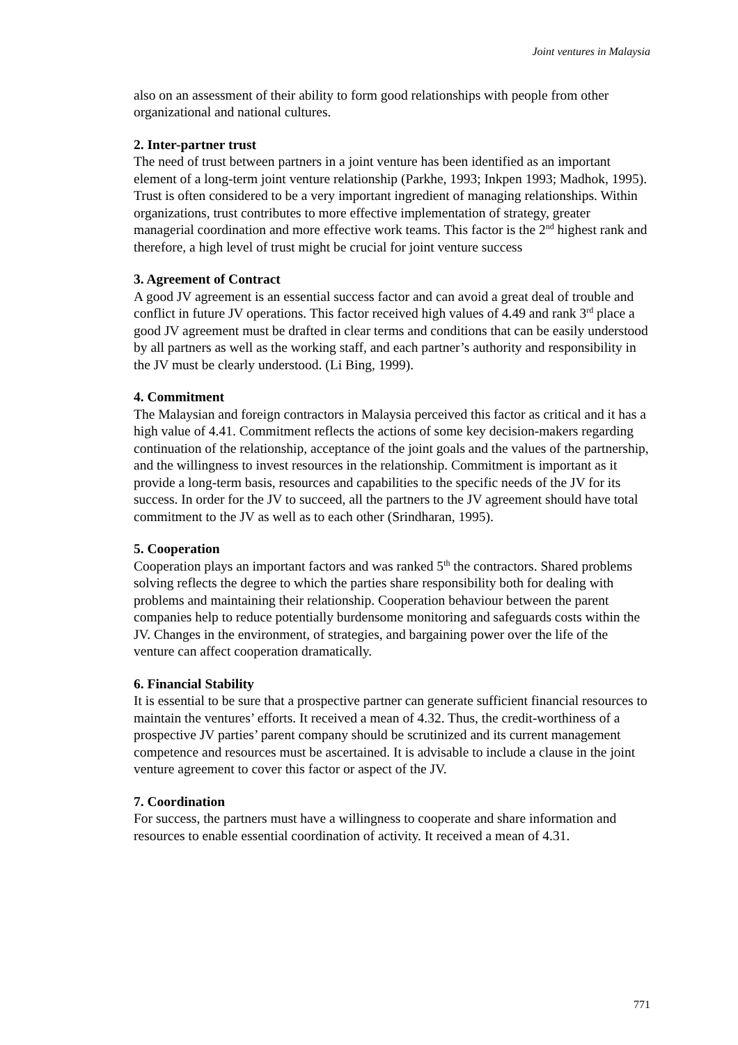Joint ventures in Malaysia
also on an assessment of their ability to form good relationships with people from other organizational and national cultures.
2. Inter-partner trust
The need of trust between partners in a joint venture has been identified as an important element of a long-term joint venture relationship (Parkhe, 1993; Inkpen 1993; Madhok, 1995). Trust is often considered to be a very important ingredient of managing relationships. Within organizations, trust contributes to more effective implementation of strategy, greater managerial coordination and more effective work teams. This factor is the 2<sup>nd</sup> highest rank and therefore, a high level of trust might be crucial for joint venture success
3. Agreement of Contract
A good JV agreement is an essential success factor and can avoid a great deal of trouble and conflict in future JV operations. This factor received high values of 4.49 and rank 3<sup>rd</sup> place a good JV agreement must be drafted in clear terms and conditions that can be easily understood by all partners as well as the working staff, and each partner’s authority and responsibility in the JV must be clearly understood. (Li Bing, 1999).
4. Commitment
The Malaysian and foreign contractors in Malaysia perceived this factor as critical and it has a high value of 4.41. Commitment reflects the actions of some key decision-makers regarding continuation of the relationship, acceptance of the joint goals and the values of the partnership, and the willingness to invest resources in the relationship. Commitment is important as it provide a long-term basis, resources and capabilities to the specific needs of the JV for its success. In order for the JV to succeed, all the partners to the JV agreement should have total commitment to the JV as well as to each other (Srindharan, 1995).
5. Cooperation
Cooperation plays an important factors and was ranked 5<sup>th</sup> the contractors. Shared problems solving reflects the degree to which the parties share responsibility both for dealing with problems and maintaining their relationship. Cooperation behaviour between the parent companies help to reduce potentially burdensome monitoring and safeguards costs within the JV. Changes in the environment, of strategies, and bargaining power over the life of the venture can affect cooperation dramatically.
6. Financial Stability
It is essential to be sure that a prospective partner can generate sufficient financial resources to maintain the ventures’ efforts. It received a mean of 4.32. Thus, the credit-worthiness of a prospective JV parties’ parent company should be scrutinized and its current management competence and resources must be ascertained. It is advisable to include a clause in the joint venture agreement to cover this factor or aspect of the JV.
7. Coordination
For success, the partners must have a willingness to cooperate and share information and resources to enable essential coordination of activity. It received a mean of 4.31.
771